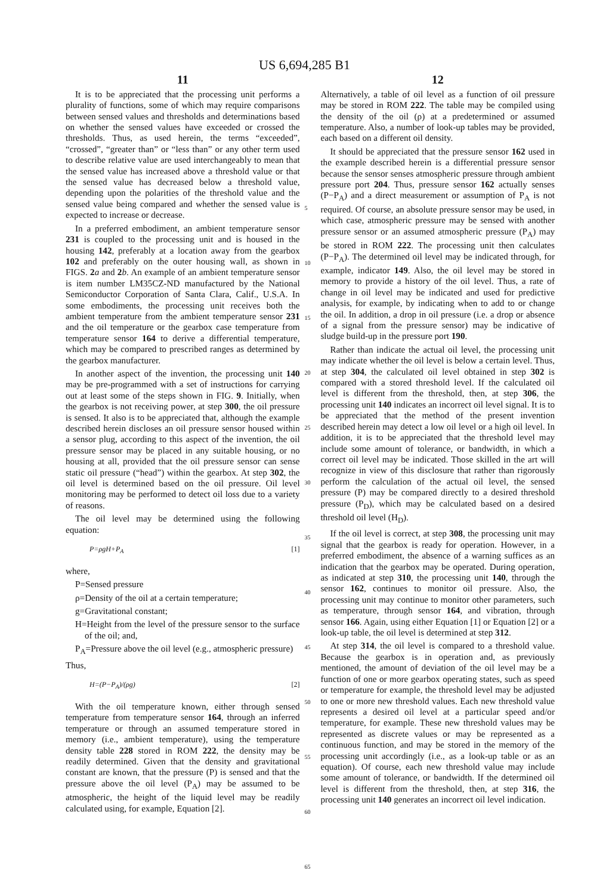US 6,694,285 B1
11
It is to be appreciated that the processing unit performs a plurality of functions, some of which may require comparisons between sensed values and thresholds and determinations based on whether the sensed values have exceeded or crossed the thresholds. Thus, as used herein, the terms “exceeded”, “crossed”, “greater than” or “less than” or any other term used to describe relative value are used interchangeably to mean that the sensed value has increased above a threshold value or that the sensed value has decreased below a threshold value, depending upon the polarities of the threshold value and the sensed value being compared and whether the sensed value is expected to increase or decrease.
In a preferred embodiment, an ambient temperature sensor 231 is coupled to the processing unit and is housed in the housing 142, preferably at a location away from the gearbox 102 and preferably on the outer housing wall, as shown in FIGS. 2 a and 2 b. An example of an ambient temperature sensor is item number LM35CZ-ND manufactured by the National Semiconductor Corporation of Santa Clara, Calif., U.S.A. In some embodiments, the processing unit receives both the ambient temperature from the ambient temperature sensor 231 and the oil temperature or the gearbox case temperature from temperature sensor 164 to derive a differential temperature, which may be compared to prescribed ranges as determined by the gearbox manufacturer.
In another aspect of the invention, the processing unit 140 may be pre-programmed with a set of instructions for carrying out at least some of the steps shown in FIG. 9. Initially, when the gearbox is not receiving power, at step 300, the oil pressure is sensed. It also is to be appreciated that, although the example described herein discloses an oil pressure sensor housed within a sensor plug, according to this aspect of the invention, the oil pressure sensor may be placed in any suitable housing, or no housing at all, provided that the oil pressure sensor can sense static oil pressure (“head”) within the gearbox. At step 302, the oil level is determined based on the oil pressure. Oil level monitoring may be performed to detect oil loss due to a variety of reasons.
The oil level may be determined using the following equation:
P=ρgH+P<sub>A</sub> [1]
where,
P=Sensed pressure
ρ=Density of the oil at a certain temperature;
g=Gravitational constant;
H=Height from the level of the pressure sensor to the surface of the oil; and,
P<sub>A</sub>=Pressure above the oil level (e.g., atmospheric pressure)
Thus,
H=(P−P<sub>A</sub>)/(ρg) [2]
With the oil temperature known, either through sensed temperature from temperature sensor 164, through an inferred temperature or through an assumed temperature stored in memory (i.e., ambient temperature), using the temperature density table 228 stored in ROM 222, the density may be readily determined. Given that the density and gravitational constant are known, that the pressure (P) is sensed and that the pressure above the oil level (P<sub>A</sub>) may be assumed to be atmospheric, the height of the liquid level may be readily calculated using, for example, Equation [2].
5
10
15
20
25
30
35
40
45
50
55
60
65
12
Alternatively, a table of oil level as a function of oil pressure may be stored in ROM 222. The table may be compiled using the density of the oil (ρ) at a predetermined or assumed temperature. Also, a number of look-up tables may be provided, each based on a different oil density.
It should be appreciated that the pressure sensor 162 used in the example described herein is a differential pressure sensor because the sensor senses atmospheric pressure through ambient pressure port 204. Thus, pressure sensor 162 actually senses (P−P<sub>A</sub>) and a direct measurement or assumption of P<sub>A</sub> is not required. Of course, an absolute pressure sensor may be used, in which case, atmospheric pressure may be sensed with another pressure sensor or an assumed atmospheric pressure (P<sub>A</sub>) may be stored in ROM 222. The processing unit then calculates (P−P<sub>A</sub>). The determined oil level may be indicated through, for example, indicator 149. Also, the oil level may be stored in memory to provide a history of the oil level. Thus, a rate of change in oil level may be indicated and used for predictive analysis, for example, by indicating when to add to or change the oil. In addition, a drop in oil pressure (i.e. a drop or absence of a signal from the pressure sensor) may be indicative of sludge build-up in the pressure port 190.
Rather than indicate the actual oil level, the processing unit may indicate whether the oil level is below a certain level. Thus, at step 304, the calculated oil level obtained in step 302 is compared with a stored threshold level. If the calculated oil level is different from the threshold, then, at step 306, the processing unit 140 indicates an incorrect oil level signal. It is to be appreciated that the method of the present invention described herein may detect a low oil level or a high oil level. In addition, it is to be appreciated that the threshold level may include some amount of tolerance, or bandwidth, in which a correct oil level may be indicated. Those skilled in the art will recognize in view of this disclosure that rather than rigorously perform the calculation of the actual oil level, the sensed pressure (P) may be compared directly to a desired threshold pressure (P<sub>D</sub>), which may be calculated based on a desired threshold oil level (H<sub>D</sub>).
If the oil level is correct, at step 308, the processing unit may signal that the gearbox is ready for operation. However, in a preferred embodiment, the absence of a warning suffices as an indication that the gearbox may be operated. During operation, as indicated at step 310, the processing unit 140, through the sensor 162, continues to monitor oil pressure. Also, the processing unit may continue to monitor other parameters, such as temperature, through sensor 164, and vibration, through sensor 166. Again, using either Equation [1] or Equation [2] or a look-up table, the oil level is determined at step 312.
At step 314, the oil level is compared to a threshold value. Because the gearbox is in operation and, as previously mentioned, the amount of deviation of the oil level may be a function of one or more gearbox operating states, such as speed or temperature for example, the threshold level may be adjusted to one or more new threshold values. Each new threshold value represents a desired oil level at a particular speed and/or temperature, for example. These new threshold values may be represented as discrete values or may be represented as a continuous function, and may be stored in the memory of the processing unit accordingly (i.e., as a look-up table or as an equation). Of course, each new threshold value may include some amount of tolerance, or bandwidth. If the determined oil level is different from the threshold, then, at step 316, the processing unit 140 generates an incorrect oil level indication.